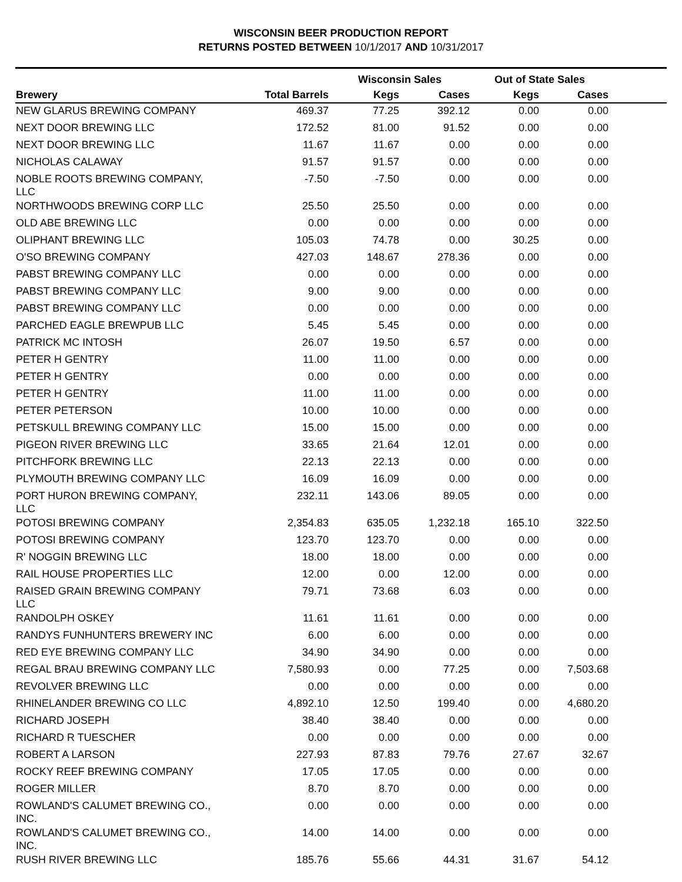WISCONSIN BEER PRODUCTION REPORT
RETURNS POSTED BETWEEN 10/1/2017 AND 10/31/2017
| | | Wisconsin Sales | | Out of State Sales | | |
| --- | --- | --- | --- | --- | --- | --- |
| Brewery | Total Barrels | Kegs | Cases | Kegs | Cases | |
| NEW GLARUS BREWING COMPANY | 469.37 | 77.25 | 392.12 | 0.00 | 0.00 | |
| NEXT DOOR BREWING LLC | 172.52 | 81.00 | 91.52 | 0.00 | 0.00 | |
| NEXT DOOR BREWING LLC | 11.67 | 11.67 | 0.00 | 0.00 | 0.00 | |
| NICHOLAS CALAWAY | 91.57 | 91.57 | 0.00 | 0.00 | 0.00 | |
| NOBLE ROOTS BREWING COMPANY, LLC | -7.50 | -7.50 | 0.00 | 0.00 | 0.00 | |
| NORTHWOODS BREWING CORP LLC | 25.50 | 25.50 | 0.00 | 0.00 | 0.00 | |
| OLD ABE BREWING LLC | 0.00 | 0.00 | 0.00 | 0.00 | 0.00 | |
| OLIPHANT BREWING LLC | 105.03 | 74.78 | 0.00 | 30.25 | 0.00 | |
| O'SO BREWING COMPANY | 427.03 | 148.67 | 278.36 | 0.00 | 0.00 | |
| PABST BREWING COMPANY LLC | 0.00 | 0.00 | 0.00 | 0.00 | 0.00 | |
| PABST BREWING COMPANY LLC | 9.00 | 9.00 | 0.00 | 0.00 | 0.00 | |
| PABST BREWING COMPANY LLC | 0.00 | 0.00 | 0.00 | 0.00 | 0.00 | |
| PARCHED EAGLE BREWPUB LLC | 5.45 | 5.45 | 0.00 | 0.00 | 0.00 | |
| PATRICK MC INTOSH | 26.07 | 19.50 | 6.57 | 0.00 | 0.00 | |
| PETER H GENTRY | 11.00 | 11.00 | 0.00 | 0.00 | 0.00 | |
| PETER H GENTRY | 0.00 | 0.00 | 0.00 | 0.00 | 0.00 | |
| PETER H GENTRY | 11.00 | 11.00 | 0.00 | 0.00 | 0.00 | |
| PETER PETERSON | 10.00 | 10.00 | 0.00 | 0.00 | 0.00 | |
| PETSKULL BREWING COMPANY LLC | 15.00 | 15.00 | 0.00 | 0.00 | 0.00 | |
| PIGEON RIVER BREWING LLC | 33.65 | 21.64 | 12.01 | 0.00 | 0.00 | |
| PITCHFORK BREWING LLC | 22.13 | 22.13 | 0.00 | 0.00 | 0.00 | |
| PLYMOUTH BREWING COMPANY LLC | 16.09 | 16.09 | 0.00 | 0.00 | 0.00 | |
| PORT HURON BREWING COMPANY, LLC | 232.11 | 143.06 | 89.05 | 0.00 | 0.00 | |
| POTOSI BREWING COMPANY | 2,354.83 | 635.05 | 1,232.18 | 165.10 | 322.50 | |
| POTOSI BREWING COMPANY | 123.70 | 123.70 | 0.00 | 0.00 | 0.00 | |
| R' NOGGIN BREWING LLC | 18.00 | 18.00 | 0.00 | 0.00 | 0.00 | |
| RAIL HOUSE PROPERTIES LLC | 12.00 | 0.00 | 12.00 | 0.00 | 0.00 | |
| RAISED GRAIN BREWING COMPANY LLC | 79.71 | 73.68 | 6.03 | 0.00 | 0.00 | |
| RANDOLPH OSKEY | 11.61 | 11.61 | 0.00 | 0.00 | 0.00 | |
| RANDYS FUNHUNTERS BREWERY INC | 6.00 | 6.00 | 0.00 | 0.00 | 0.00 | |
| RED EYE BREWING COMPANY LLC | 34.90 | 34.90 | 0.00 | 0.00 | 0.00 | |
| REGAL BRAU BREWING COMPANY LLC | 7,580.93 | 0.00 | 77.25 | 0.00 | 7,503.68 | |
| REVOLVER BREWING LLC | 0.00 | 0.00 | 0.00 | 0.00 | 0.00 | |
| RHINELANDER BREWING CO LLC | 4,892.10 | 12.50 | 199.40 | 0.00 | 4,680.20 | |
| RICHARD JOSEPH | 38.40 | 38.40 | 0.00 | 0.00 | 0.00 | |
| RICHARD R TUESCHER | 0.00 | 0.00 | 0.00 | 0.00 | 0.00 | |
| ROBERT A LARSON | 227.93 | 87.83 | 79.76 | 27.67 | 32.67 | |
| ROCKY REEF BREWING COMPANY | 17.05 | 17.05 | 0.00 | 0.00 | 0.00 | |
| ROGER MILLER | 8.70 | 8.70 | 0.00 | 0.00 | 0.00 | |
| ROWLAND'S CALUMET BREWING CO., INC. | 0.00 | 0.00 | 0.00 | 0.00 | 0.00 | |
| ROWLAND'S CALUMET BREWING CO., INC. | 14.00 | 14.00 | 0.00 | 0.00 | 0.00 | |
| RUSH RIVER BREWING LLC | 185.76 | 55.66 | 44.31 | 31.67 | 54.12 | |